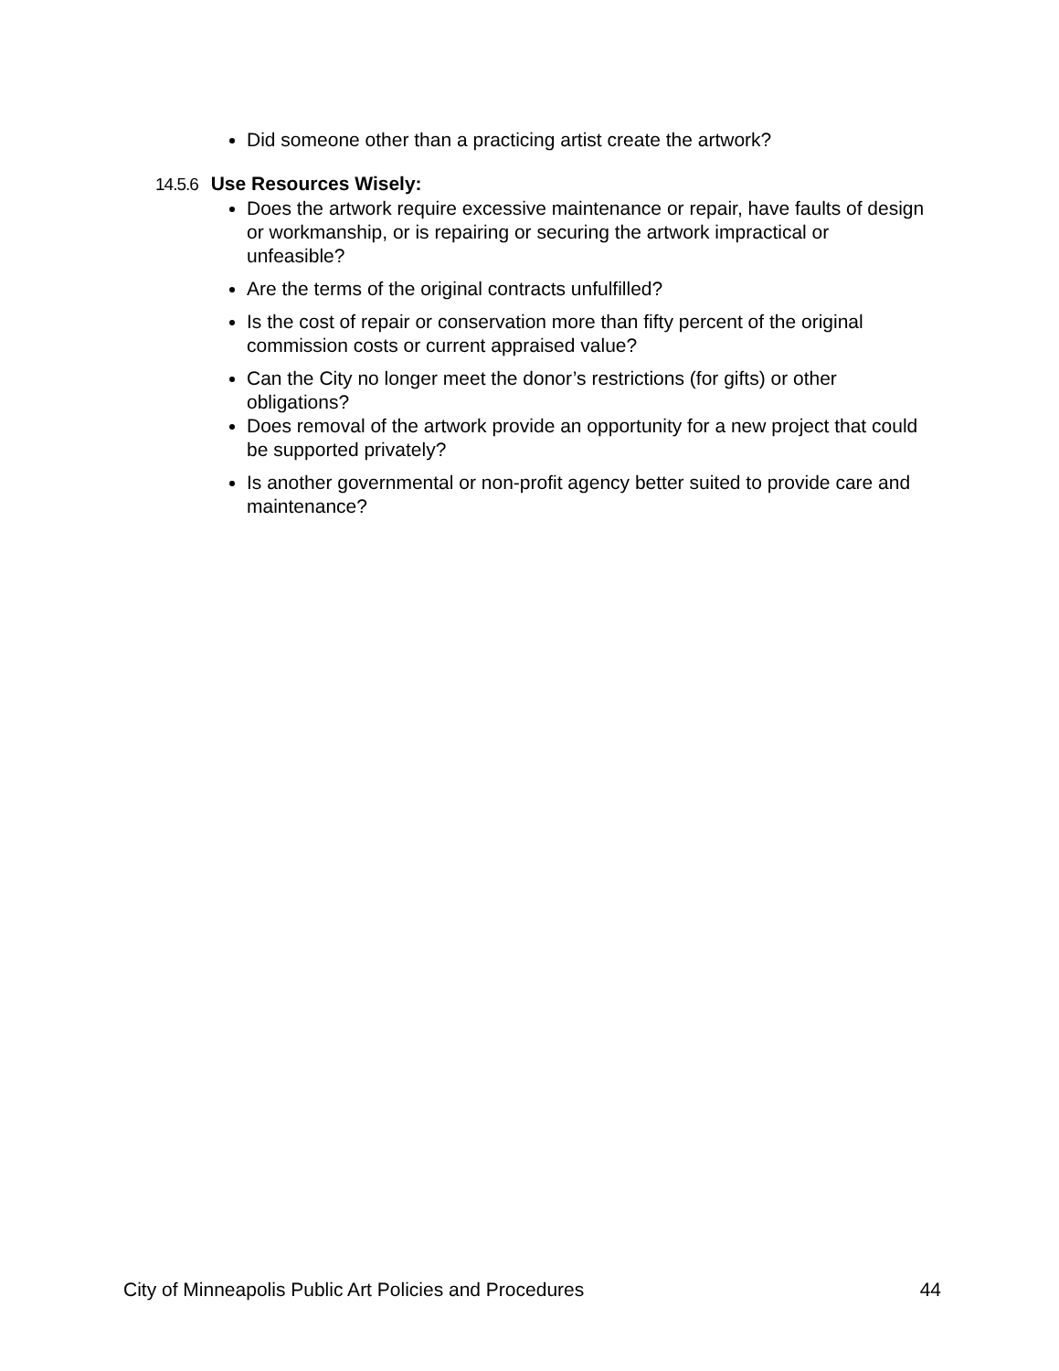Did someone other than a practicing artist create the artwork?
14.5.6 Use Resources Wisely:
Does the artwork require excessive maintenance or repair, have faults of design or workmanship, or is repairing or securing the artwork impractical or unfeasible?
Are the terms of the original contracts unfulfilled?
Is the cost of repair or conservation more than fifty percent of the original commission costs or current appraised value?
Can the City no longer meet the donor’s restrictions (for gifts) or other obligations?
Does removal of the artwork provide an opportunity for a new project that could be supported privately?
Is another governmental or non-profit agency better suited to provide care and maintenance?
City of Minneapolis Public Art Policies and Procedures 44